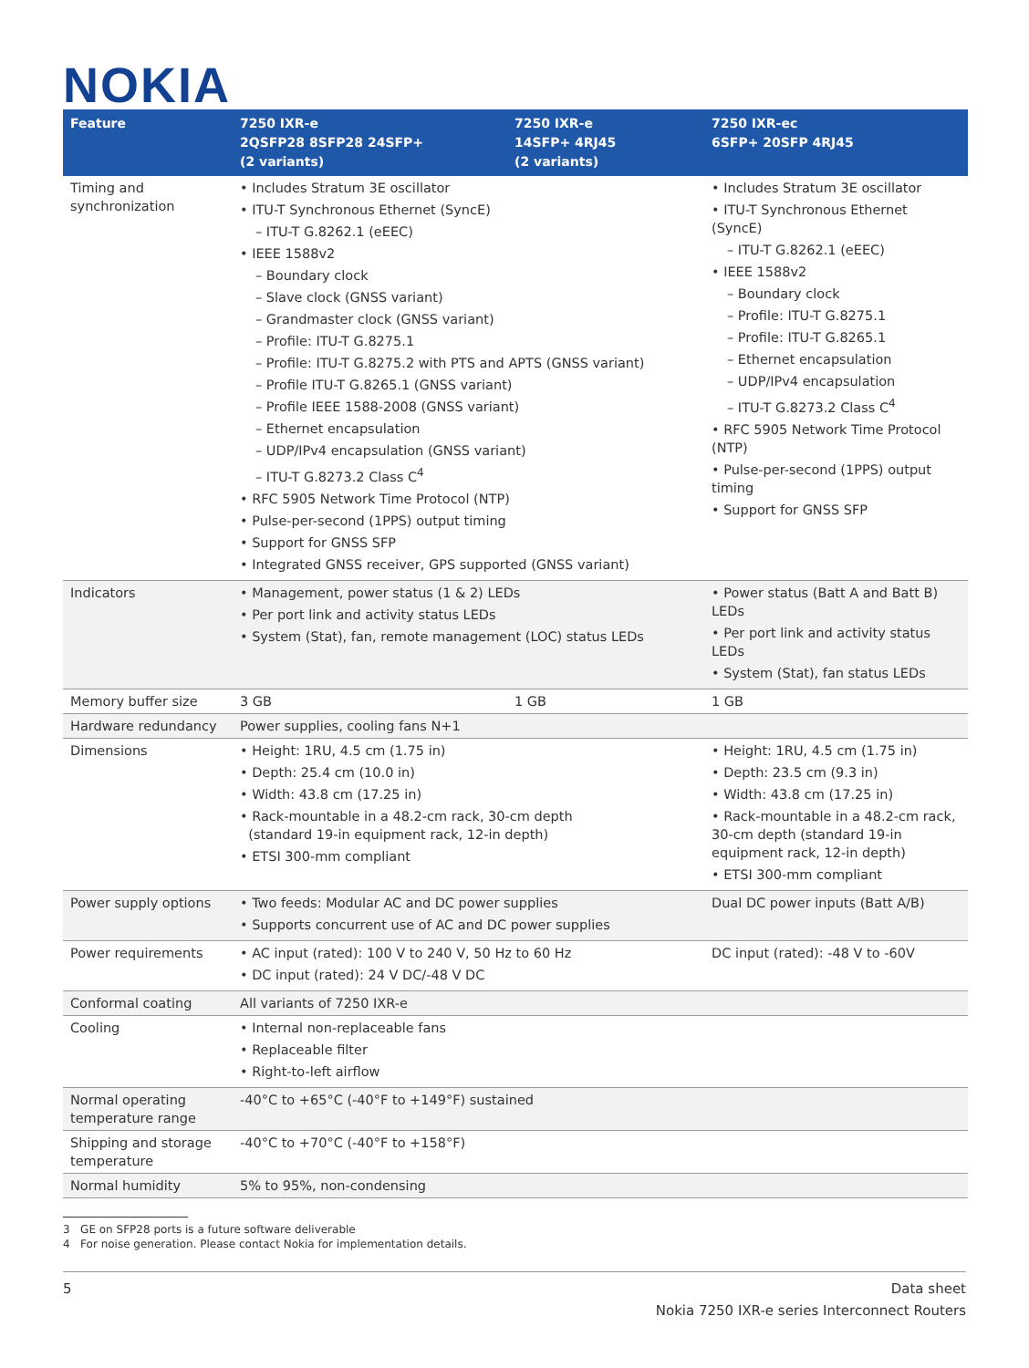NOKIA
| Feature | 7250 IXR-e 2QSFP28 8SFP28 24SFP+ (2 variants) | 7250 IXR-e 14SFP+ 4RJ45 (2 variants) | 7250 IXR-ec 6SFP+ 20SFP 4RJ45 |
| --- | --- | --- | --- |
| Timing and synchronization | • Includes Stratum 3E oscillator • ITU-T Synchronous Ethernet (SyncE) – ITU-T G.8262.1 (eEEC) • IEEE 1588v2 – Boundary clock – Slave clock (GNSS variant) – Grandmaster clock (GNSS variant) – Profile: ITU-T G.8275.1 – Profile: ITU-T G.8275.2 with PTS and APTS (GNSS variant) – Profile ITU-T G.8265.1 (GNSS variant) – Profile IEEE 1588-2008 (GNSS variant) – Ethernet encapsulation – UDP/IPv4 encapsulation (GNSS variant) – ITU-T G.8273.2 Class C<sup>4</sup> • RFC 5905 Network Time Protocol (NTP) • Pulse-per-second (1PPS) output timing • Support for GNSS SFP • Integrated GNSS receiver, GPS supported (GNSS variant) | | • Includes Stratum 3E oscillator • ITU-T Synchronous Ethernet (SyncE) – ITU-T G.8262.1 (eEEC) • IEEE 1588v2 – Boundary clock – Profile: ITU-T G.8275.1 – Profile: ITU-T G.8265.1 – Ethernet encapsulation – UDP/IPv4 encapsulation – ITU-T G.8273.2 Class C<sup>4</sup> • RFC 5905 Network Time Protocol (NTP) • Pulse-per-second (1PPS) output timing • Support for GNSS SFP |
| Indicators | • Management, power status (1 & 2) LEDs • Per port link and activity status LEDs • System (Stat), fan, remote management (LOC) status LEDs | | • Power status (Batt A and Batt B) LEDs • Per port link and activity status LEDs • System (Stat), fan status LEDs |
| Memory buffer size | 3 GB | 1 GB | 1 GB |
| Hardware redundancy | Power supplies, cooling fans N+1 | | |
| Dimensions | • Height: 1RU, 4.5 cm (1.75 in) • Depth: 25.4 cm (10.0 in) • Width: 43.8 cm (17.25 in) • Rack-mountable in a 48.2-cm rack, 30-cm depth (standard 19-in equipment rack, 12-in depth) • ETSI 300-mm compliant | | • Height: 1RU, 4.5 cm (1.75 in) • Depth: 23.5 cm (9.3 in) • Width: 43.8 cm (17.25 in) • Rack-mountable in a 48.2-cm rack, 30-cm depth (standard 19-in equipment rack, 12-in depth) • ETSI 300-mm compliant |
| Power supply options | • Two feeds: Modular AC and DC power supplies • Supports concurrent use of AC and DC power supplies | | Dual DC power inputs (Batt A/B) |
| Power requirements | • AC input (rated): 100 V to 240 V, 50 Hz to 60 Hz • DC input (rated): 24 V DC/-48 V DC | | DC input (rated): -48 V to -60V |
| Conformal coating | All variants of 7250 IXR-e | | |
| Cooling | • Internal non-replaceable fans • Replaceable filter • Right-to-left airflow | | |
| Normal operating temperature range | -40°C to +65°C (-40°F to +149°F) sustained | | |
| Shipping and storage temperature | -40°C to +70°C (-40°F to +158°F) | | |
| Normal humidity | 5% to 95%, non-condensing | | |
3 GE on SFP28 ports is a future software deliverable
4 For noise generation. Please contact Nokia for implementation details.
5 Data sheet
Nokia 7250 IXR-e series Interconnect Routers